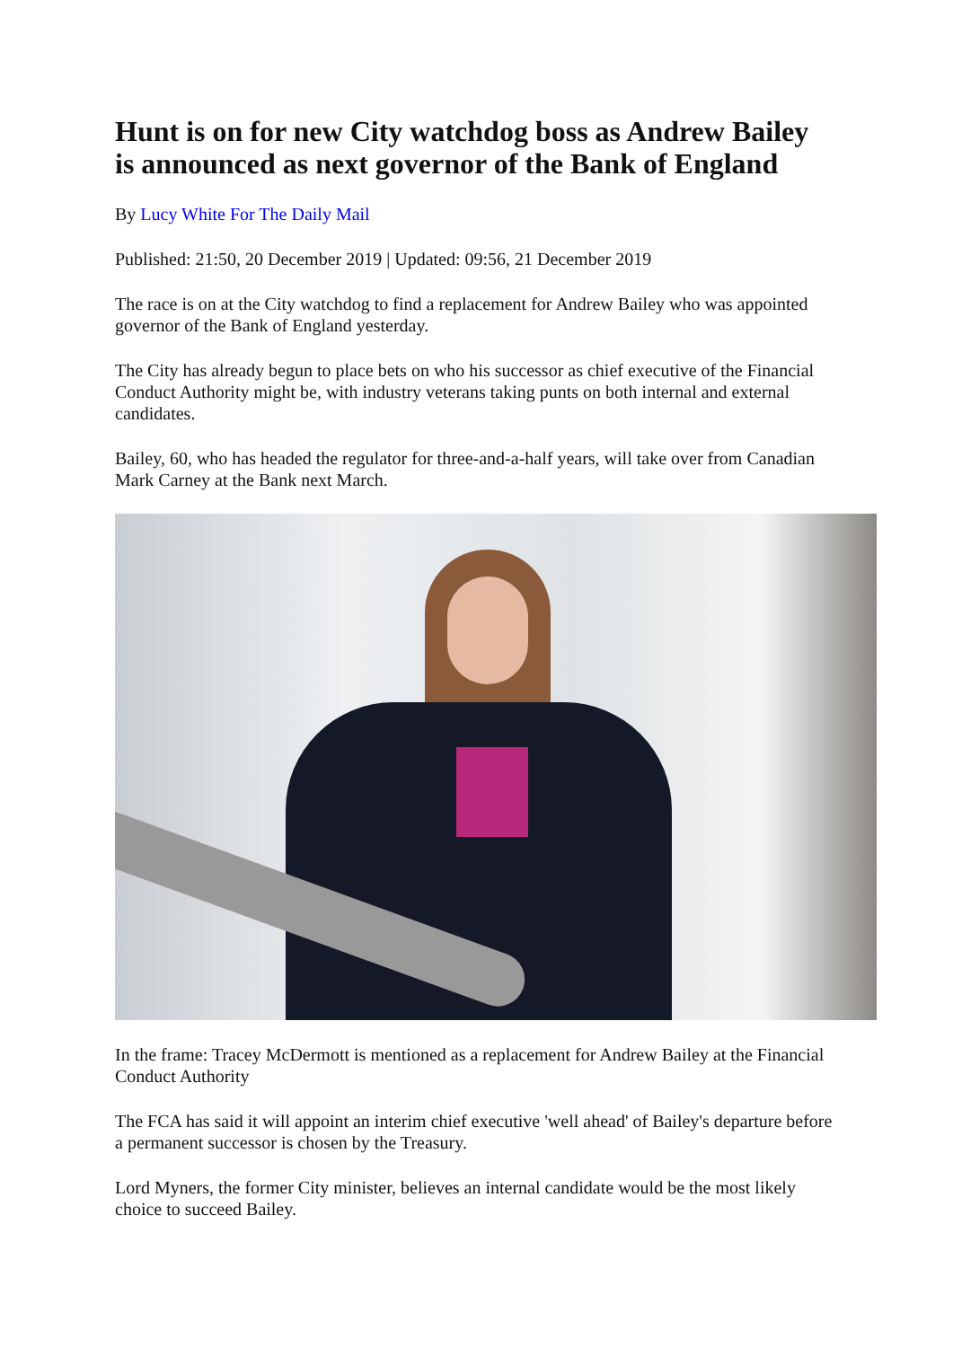Hunt is on for new City watchdog boss as Andrew Bailey is announced as next governor of the Bank of England
By Lucy White For The Daily Mail
Published: 21:50, 20 December 2019 | Updated: 09:56, 21 December 2019
The race is on at the City watchdog to find a replacement for Andrew Bailey who was appointed governor of the Bank of England yesterday.
The City has already begun to place bets on who his successor as chief executive of the Financial Conduct Authority might be, with industry veterans taking punts on both internal and external candidates.
Bailey, 60, who has headed the regulator for three-and-a-half years, will take over from Canadian Mark Carney at the Bank next March.
In the frame: Tracey McDermott is mentioned as a replacement for Andrew Bailey at the Financial Conduct Authority
The FCA has said it will appoint an interim chief executive 'well ahead' of Bailey's departure before a permanent successor is chosen by the Treasury.
Lord Myners, the former City minister, believes an internal candidate would be the most likely choice to succeed Bailey.